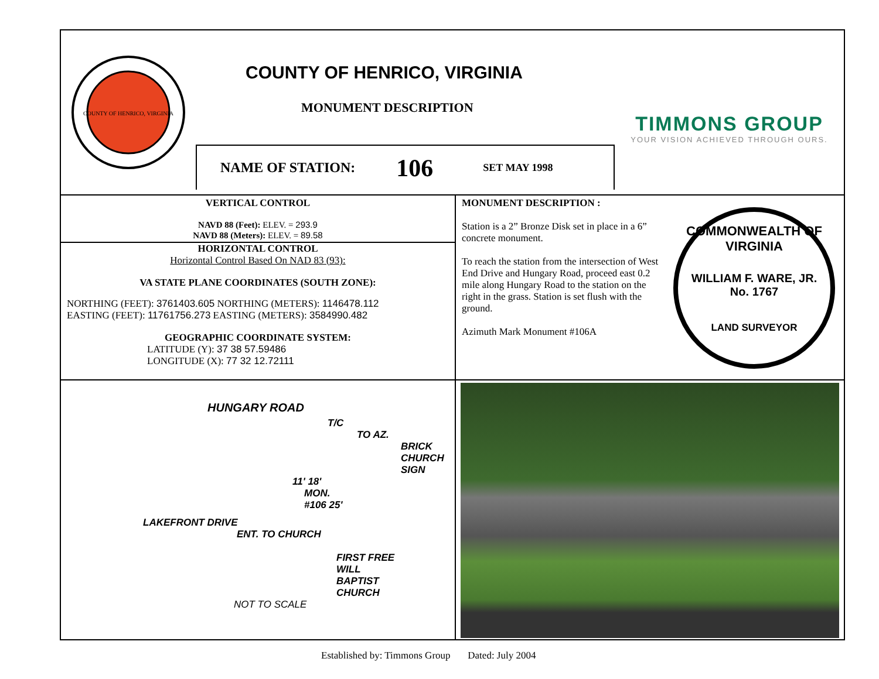COUNTY OF HENRICO, VIRGINIA
COUNTY OF HENRICO, VIRGINIA
MONUMENT DESCRIPTION
NAME OF STATION: 106 SET MAY 1998
TIMMONS GROUP
YOUR VISION ACHIEVED THROUGH OURS.
VERTICAL CONTROL
NAVD 88 (Feet): ELEV. = 293.9
NAVD 88 (Meters): ELEV. = 89.58
HORIZONTAL CONTROL
Horizontal Control Based On NAD 83 (93):
VA STATE PLANE COORDINATES (SOUTH ZONE):
NORTHING (FEET): 3761403.605 NORTHING (METERS): 1146478.112
EASTING (FEET): 11761756.273 EASTING (METERS): 3584990.482
GEOGRAPHIC COORDINATE SYSTEM:
LATITUDE (Y): 37 38 57.59486
LONGITUDE (X): 77 32 12.72111
MONUMENT DESCRIPTION :
Station is a 2” Bronze Disk set in place in a 6” concrete monument.
To reach the station from the intersection of West End Drive and Hungary Road, proceed east 0.2 mile along Hungary Road to the station on the right in the grass. Station is set flush with the ground.
Azimuth Mark Monument #106A
COMMONWEALTH OF VIRGINIA
WILLIAM F. WARE, JR.
No. 1767
LAND SURVEYOR
HUNGARY ROAD
T/C
TO AZ.
BRICK
CHURCH
SIGN
11' 18'
MON.
#106 25'
LAKEFRONT DRIVE
ENT. TO CHURCH
FIRST FREE
WILL
BAPTIST
CHURCH
NOT TO SCALE
Established by: Timmons Group Dated: July 2004